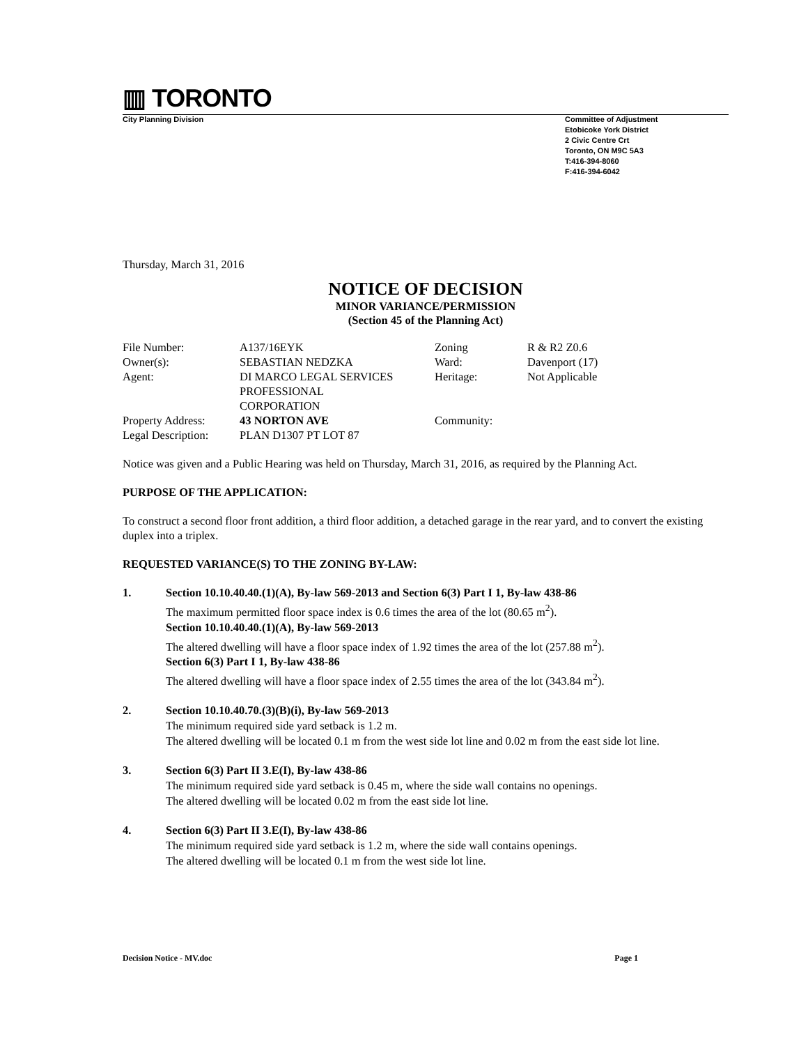▥ TORONTO
City Planning Division
Committee of Adjustment
Etobicoke York District
2 Civic Centre Crt
Toronto, ON M9C 5A3
T:416-394-8060
F:416-394-6042
Thursday, March 31, 2016
NOTICE OF DECISION
MINOR VARIANCE/PERMISSION
(Section 45 of the Planning Act)
| File Number: | A137/16EYK | Zoning | R & R2 Z0.6 |
| Owner(s): | SEBASTIAN NEDZKA | Ward: | Davenport (17) |
| Agent: | DI MARCO LEGAL SERVICES PROFESSIONAL CORPORATION | Heritage: | Not Applicable |
| Property Address: | 43 NORTON AVE | Community: | |
| Legal Description: | PLAN D1307 PT LOT 87 | | |
Notice was given and a Public Hearing was held on Thursday, March 31, 2016, as required by the Planning Act.
PURPOSE OF THE APPLICATION:
To construct a second floor front addition, a third floor addition, a detached garage in the rear yard, and to convert the existing duplex into a triplex.
REQUESTED VARIANCE(S) TO THE ZONING BY-LAW:
1. Section 10.10.40.40.(1)(A), By-law 569-2013 and Section 6(3) Part I 1, By-law 438-86
The maximum permitted floor space index is 0.6 times the area of the lot (80.65 m<sup>2</sup>).
Section 10.10.40.40.(1)(A), By-law 569-2013
The altered dwelling will have a floor space index of 1.92 times the area of the lot (257.88 m<sup>2</sup>).
Section 6(3) Part I 1, By-law 438-86
The altered dwelling will have a floor space index of 2.55 times the area of the lot (343.84 m<sup>2</sup>).
2. Section 10.10.40.70.(3)(B)(i), By-law 569-2013
The minimum required side yard setback is 1.2 m.
The altered dwelling will be located 0.1 m from the west side lot line and 0.02 m from the east side lot line.
3. Section 6(3) Part II 3.E(I), By-law 438-86
The minimum required side yard setback is 0.45 m, where the side wall contains no openings.
The altered dwelling will be located 0.02 m from the east side lot line.
4. Section 6(3) Part II 3.E(I), By-law 438-86
The minimum required side yard setback is 1.2 m, where the side wall contains openings.
The altered dwelling will be located 0.1 m from the west side lot line.
Decision Notice - MV.doc Page 1